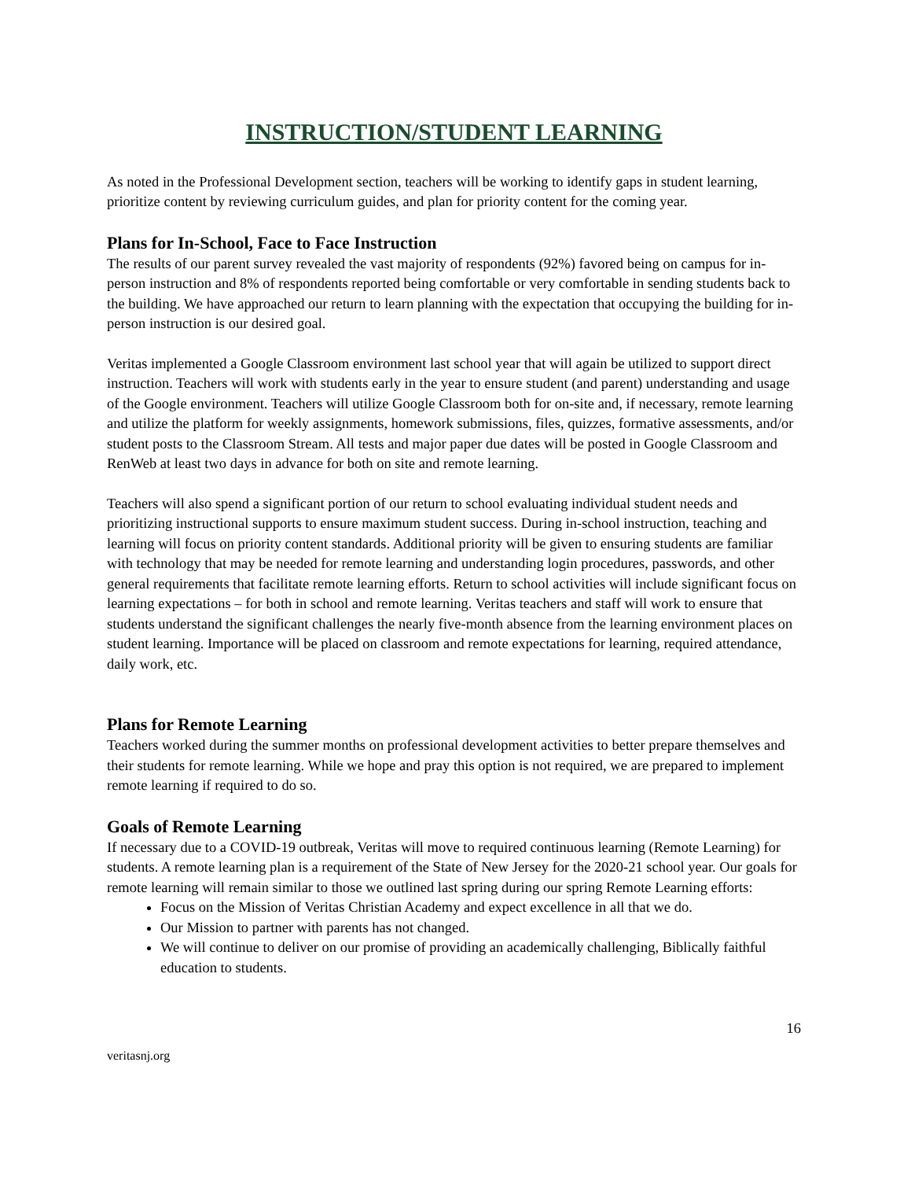INSTRUCTION/STUDENT LEARNING
As noted in the Professional Development section, teachers will be working to identify gaps in student learning, prioritize content by reviewing curriculum guides, and plan for priority content for the coming year.
Plans for In-School, Face to Face Instruction
The results of our parent survey revealed the vast majority of respondents (92%) favored being on campus for in-person instruction and 8% of respondents reported being comfortable or very comfortable in sending students back to the building. We have approached our return to learn planning with the expectation that occupying the building for in-person instruction is our desired goal.
Veritas implemented a Google Classroom environment last school year that will again be utilized to support direct instruction. Teachers will work with students early in the year to ensure student (and parent) understanding and usage of the Google environment. Teachers will utilize Google Classroom both for on-site and, if necessary, remote learning and utilize the platform for weekly assignments, homework submissions, files, quizzes, formative assessments, and/or student posts to the Classroom Stream. All tests and major paper due dates will be posted in Google Classroom and RenWeb at least two days in advance for both on site and remote learning.
Teachers will also spend a significant portion of our return to school evaluating individual student needs and prioritizing instructional supports to ensure maximum student success. During in-school instruction, teaching and learning will focus on priority content standards. Additional priority will be given to ensuring students are familiar with technology that may be needed for remote learning and understanding login procedures, passwords, and other general requirements that facilitate remote learning efforts. Return to school activities will include significant focus on learning expectations – for both in school and remote learning. Veritas teachers and staff will work to ensure that students understand the significant challenges the nearly five-month absence from the learning environment places on student learning. Importance will be placed on classroom and remote expectations for learning, required attendance, daily work, etc.
Plans for Remote Learning
Teachers worked during the summer months on professional development activities to better prepare themselves and their students for remote learning. While we hope and pray this option is not required, we are prepared to implement remote learning if required to do so.
Goals of Remote Learning
If necessary due to a COVID-19 outbreak, Veritas will move to required continuous learning (Remote Learning) for students. A remote learning plan is a requirement of the State of New Jersey for the 2020-21 school year. Our goals for remote learning will remain similar to those we outlined last spring during our spring Remote Learning efforts:
Focus on the Mission of Veritas Christian Academy and expect excellence in all that we do.
Our Mission to partner with parents has not changed.
We will continue to deliver on our promise of providing an academically challenging, Biblically faithful education to students.
16
veritasnj.org